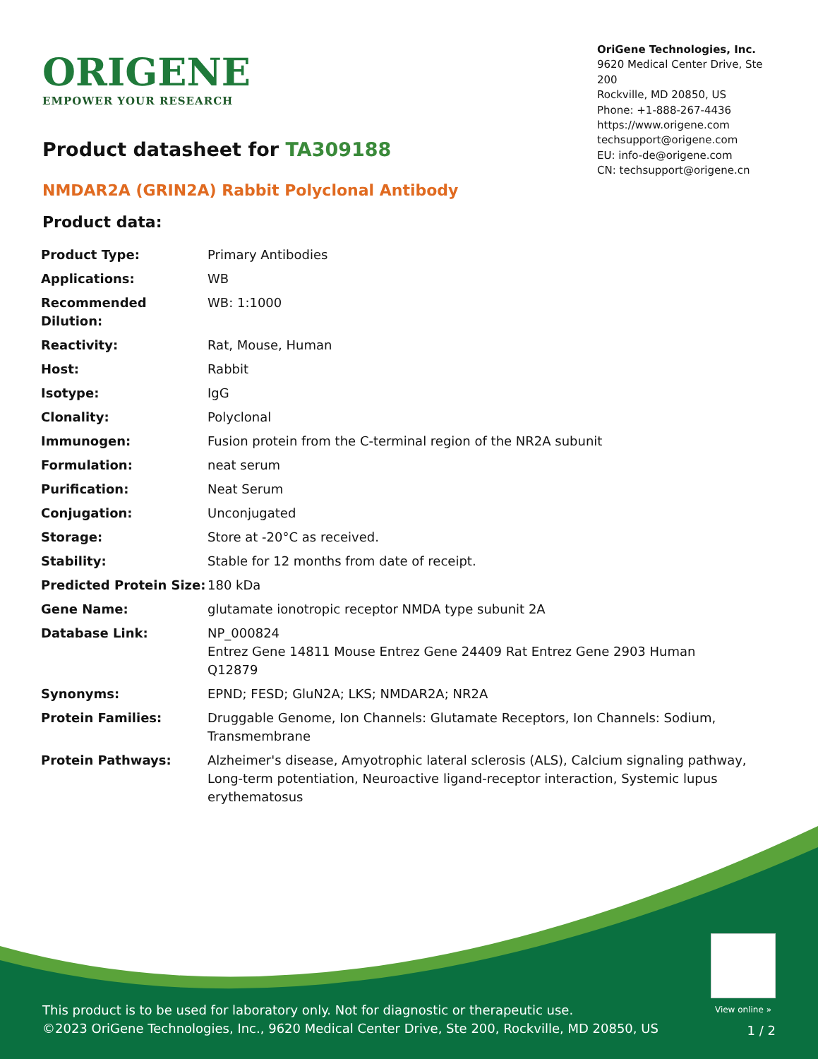ORIGENE
EMPOWER YOUR RESEARCH
OriGene Technologies, Inc.
9620 Medical Center Drive, Ste 200
Rockville, MD 20850, US
Phone: +1-888-267-4436
https://www.origene.com
techsupport@origene.com
EU: info-de@origene.com
CN: techsupport@origene.cn
Product datasheet for TA309188
NMDAR2A (GRIN2A) Rabbit Polyclonal Antibody
Product data:
| Product Type: | Primary Antibodies |
| Applications: | WB |
| Recommended Dilution: | WB: 1:1000 |
| Reactivity: | Rat, Mouse, Human |
| Host: | Rabbit |
| Isotype: | IgG |
| Clonality: | Polyclonal |
| Immunogen: | Fusion protein from the C-terminal region of the NR2A subunit |
| Formulation: | neat serum |
| Purification: | Neat Serum |
| Conjugation: | Unconjugated |
| Storage: | Store at -20°C as received. |
| Stability: | Stable for 12 months from date of receipt. |
| Predicted Protein Size: | 180 kDa |
| Gene Name: | glutamate ionotropic receptor NMDA type subunit 2A |
| Database Link: | NP_000824 Entrez Gene 14811 Mouse Entrez Gene 24409 Rat Entrez Gene 2903 Human Q12879 |
| Synonyms: | EPND; FESD; GluN2A; LKS; NMDAR2A; NR2A |
| Protein Families: | Druggable Genome, Ion Channels: Glutamate Receptors, Ion Channels: Sodium, Transmembrane |
| Protein Pathways: | Alzheimer's disease, Amyotrophic lateral sclerosis (ALS), Calcium signaling pathway, Long-term potentiation, Neuroactive ligand-receptor interaction, Systemic lupus erythematosus |
View online »
This product is to be used for laboratory only. Not for diagnostic or therapeutic use.
©2023 OriGene Technologies, Inc., 9620 Medical Center Drive, Ste 200, Rockville, MD 20850, US
1 / 2